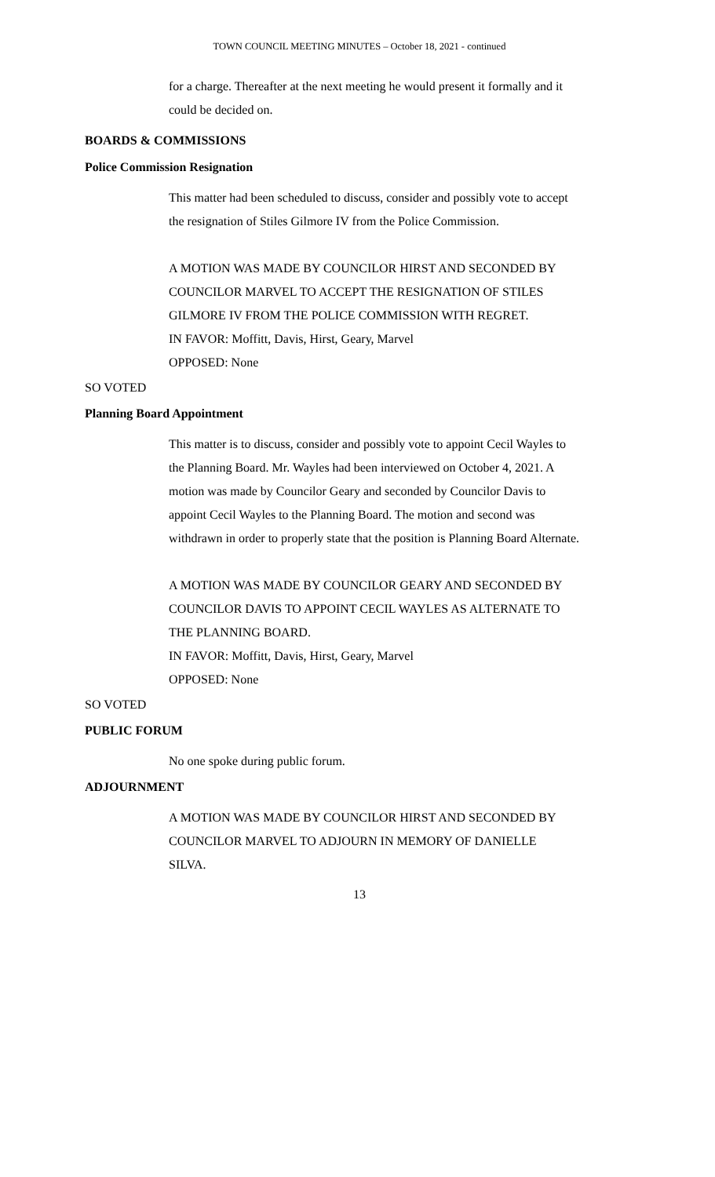TOWN COUNCIL MEETING MINUTES – October 18, 2021 - continued
for a charge. Thereafter at the next meeting he would present it formally and it
could be decided on.
BOARDS & COMMISSIONS
Police Commission Resignation
This matter had been scheduled to discuss, consider and possibly vote to accept
the resignation of Stiles Gilmore IV from the Police Commission.
A MOTION WAS MADE BY COUNCILOR HIRST AND SECONDED BY
COUNCILOR MARVEL TO ACCEPT THE RESIGNATION OF STILES
GILMORE IV FROM THE POLICE COMMISSION WITH REGRET.
IN FAVOR: Moffitt, Davis, Hirst, Geary, Marvel
OPPOSED: None
SO VOTED
Planning Board Appointment
This matter is to discuss, consider and possibly vote to appoint Cecil Wayles to
the Planning Board. Mr. Wayles had been interviewed on October 4, 2021. A
motion was made by Councilor Geary and seconded by Councilor Davis to
appoint Cecil Wayles to the Planning Board. The motion and second was
withdrawn in order to properly state that the position is Planning Board Alternate.
A MOTION WAS MADE BY COUNCILOR GEARY AND SECONDED BY
COUNCILOR DAVIS TO APPOINT CECIL WAYLES AS ALTERNATE TO
THE PLANNING BOARD.
IN FAVOR: Moffitt, Davis, Hirst, Geary, Marvel
OPPOSED: None
SO VOTED
PUBLIC FORUM
No one spoke during public forum.
ADJOURNMENT
A MOTION WAS MADE BY COUNCILOR HIRST AND SECONDED BY
COUNCILOR MARVEL TO ADJOURN IN MEMORY OF DANIELLE
SILVA.
13